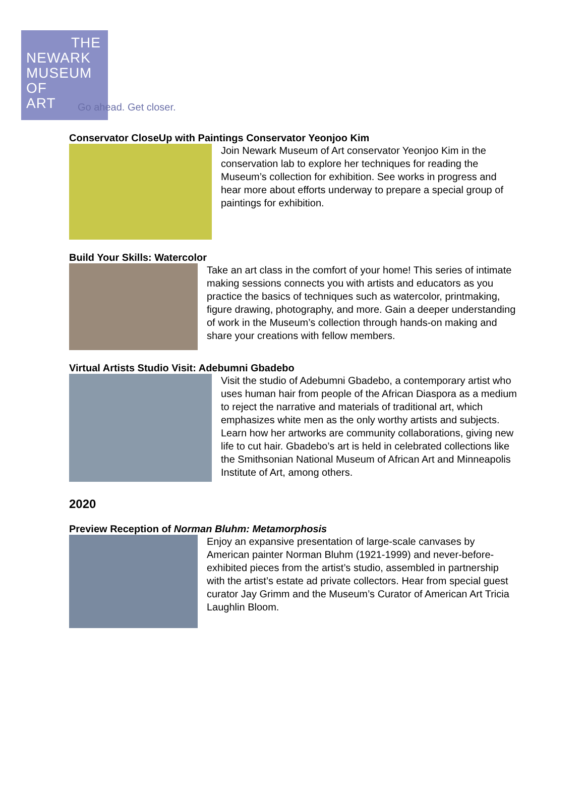THE
NEWARK
MUSEUM
OF
ART
Go ahead. Get closer.
Conservator CloseUp with Paintings Conservator Yeonjoo Kim
Join Newark Museum of Art conservator Yeonjoo Kim in the conservation lab to explore her techniques for reading the Museum’s collection for exhibition. See works in progress and hear more about efforts underway to prepare a special group of paintings for exhibition.
Build Your Skills: Watercolor
Take an art class in the comfort of your home! This series of intimate making sessions connects you with artists and educators as you practice the basics of techniques such as watercolor, printmaking, figure drawing, photography, and more. Gain a deeper understanding of work in the Museum’s collection through hands-on making and share your creations with fellow members.
Virtual Artists Studio Visit: Adebumni Gbadebo
Visit the studio of Adebumni Gbadebo, a contemporary artist who uses human hair from people of the African Diaspora as a medium to reject the narrative and materials of traditional art, which emphasizes white men as the only worthy artists and subjects. Learn how her artworks are community collaborations, giving new life to cut hair. Gbadebo’s art is held in celebrated collections like the Smithsonian National Museum of African Art and Minneapolis Institute of Art, among others.
2020
Preview Reception of Norman Bluhm: Metamorphosis
Enjoy an expansive presentation of large-scale canvases by American painter Norman Bluhm (1921-1999) and never-before-exhibited pieces from the artist’s studio, assembled in partnership with the artist’s estate ad private collectors. Hear from special guest curator Jay Grimm and the Museum’s Curator of American Art Tricia Laughlin Bloom.